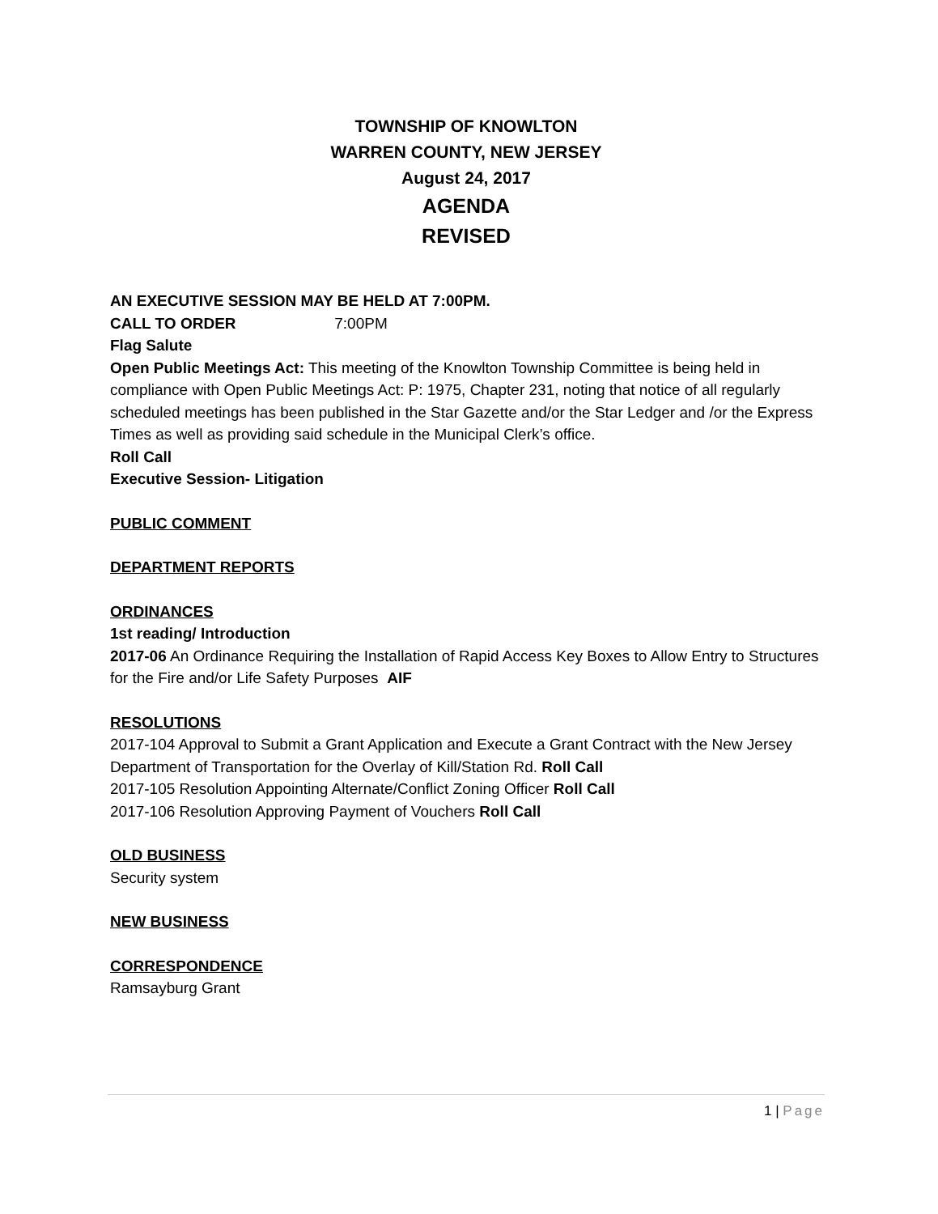TOWNSHIP OF KNOWLTON
WARREN COUNTY, NEW JERSEY
August 24, 2017
AGENDA
REVISED
AN EXECUTIVE SESSION MAY BE HELD AT 7:00PM.
CALL TO ORDER 7:00PM
Flag Salute
Open Public Meetings Act: This meeting of the Knowlton Township Committee is being held in compliance with Open Public Meetings Act: P: 1975, Chapter 231, noting that notice of all regularly scheduled meetings has been published in the Star Gazette and/or the Star Ledger and /or the Express Times as well as providing said schedule in the Municipal Clerk’s office.
Roll Call
Executive Session- Litigation
PUBLIC COMMENT
DEPARTMENT REPORTS
ORDINANCES
1st reading/ Introduction
2017-06 An Ordinance Requiring the Installation of Rapid Access Key Boxes to Allow Entry to Structures for the Fire and/or Life Safety Purposes AIF
RESOLUTIONS
2017-104 Approval to Submit a Grant Application and Execute a Grant Contract with the New Jersey Department of Transportation for the Overlay of Kill/Station Rd. Roll Call
2017-105 Resolution Appointing Alternate/Conflict Zoning Officer Roll Call
2017-106 Resolution Approving Payment of Vouchers Roll Call
OLD BUSINESS
Security system
NEW BUSINESS
CORRESPONDENCE
Ramsayburg Grant
1 | Page